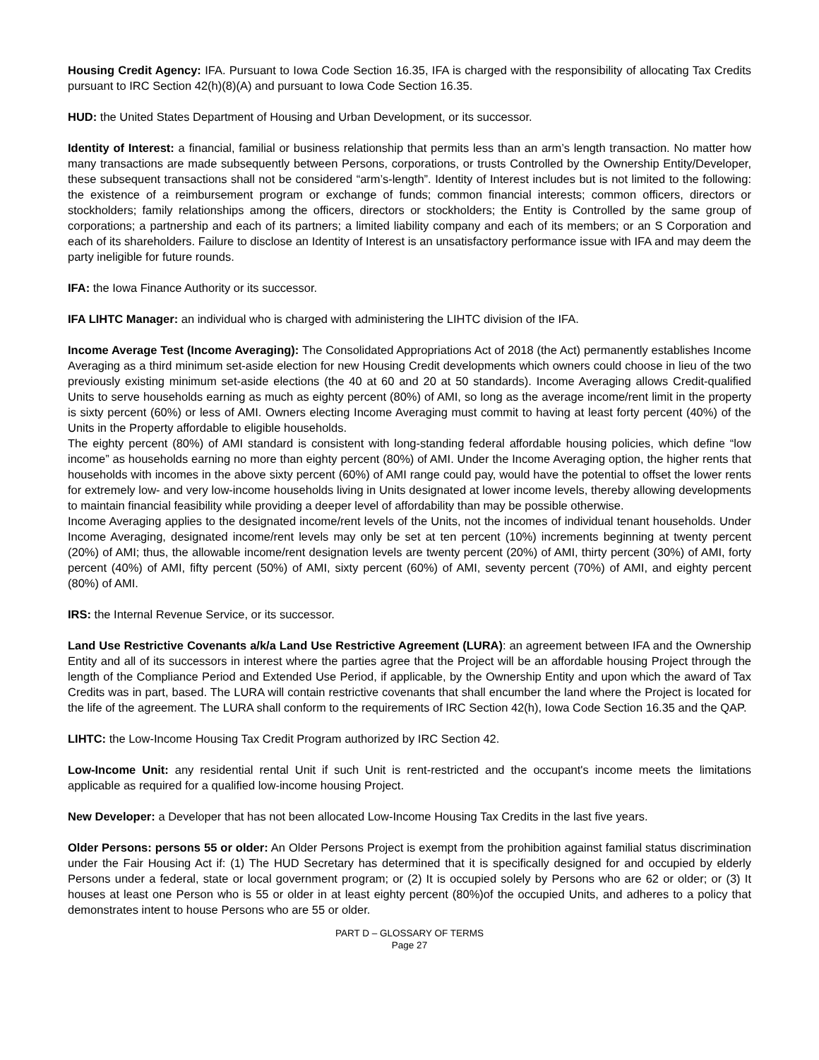Housing Credit Agency: IFA. Pursuant to Iowa Code Section 16.35, IFA is charged with the responsibility of allocating Tax Credits pursuant to IRC Section 42(h)(8)(A) and pursuant to Iowa Code Section 16.35.
HUD: the United States Department of Housing and Urban Development, or its successor.
Identity of Interest: a financial, familial or business relationship that permits less than an arm’s length transaction. No matter how many transactions are made subsequently between Persons, corporations, or trusts Controlled by the Ownership Entity/Developer, these subsequent transactions shall not be considered “arm’s-length”. Identity of Interest includes but is not limited to the following: the existence of a reimbursement program or exchange of funds; common financial interests; common officers, directors or stockholders; family relationships among the officers, directors or stockholders; the Entity is Controlled by the same group of corporations; a partnership and each of its partners; a limited liability company and each of its members; or an S Corporation and each of its shareholders. Failure to disclose an Identity of Interest is an unsatisfactory performance issue with IFA and may deem the party ineligible for future rounds.
IFA: the Iowa Finance Authority or its successor.
IFA LIHTC Manager: an individual who is charged with administering the LIHTC division of the IFA.
Income Average Test (Income Averaging): The Consolidated Appropriations Act of 2018 (the Act) permanently establishes Income Averaging as a third minimum set-aside election for new Housing Credit developments which owners could choose in lieu of the two previously existing minimum set-aside elections (the 40 at 60 and 20 at 50 standards). Income Averaging allows Credit-qualified Units to serve households earning as much as eighty percent (80%) of AMI, so long as the average income/rent limit in the property is sixty percent (60%) or less of AMI. Owners electing Income Averaging must commit to having at least forty percent (40%) of the Units in the Property affordable to eligible households.
The eighty percent (80%) of AMI standard is consistent with long-standing federal affordable housing policies, which define “low income” as households earning no more than eighty percent (80%) of AMI. Under the Income Averaging option, the higher rents that households with incomes in the above sixty percent (60%) of AMI range could pay, would have the potential to offset the lower rents for extremely low- and very low-income households living in Units designated at lower income levels, thereby allowing developments to maintain financial feasibility while providing a deeper level of affordability than may be possible otherwise.
Income Averaging applies to the designated income/rent levels of the Units, not the incomes of individual tenant households. Under Income Averaging, designated income/rent levels may only be set at ten percent (10%) increments beginning at twenty percent (20%) of AMI; thus, the allowable income/rent designation levels are twenty percent (20%) of AMI, thirty percent (30%) of AMI, forty percent (40%) of AMI, fifty percent (50%) of AMI, sixty percent (60%) of AMI, seventy percent (70%) of AMI, and eighty percent (80%) of AMI.
IRS: the Internal Revenue Service, or its successor.
Land Use Restrictive Covenants a/k/a Land Use Restrictive Agreement (LURA): an agreement between IFA and the Ownership Entity and all of its successors in interest where the parties agree that the Project will be an affordable housing Project through the length of the Compliance Period and Extended Use Period, if applicable, by the Ownership Entity and upon which the award of Tax Credits was in part, based. The LURA will contain restrictive covenants that shall encumber the land where the Project is located for the life of the agreement. The LURA shall conform to the requirements of IRC Section 42(h), Iowa Code Section 16.35 and the QAP.
LIHTC: the Low-Income Housing Tax Credit Program authorized by IRC Section 42.
Low-Income Unit: any residential rental Unit if such Unit is rent-restricted and the occupant's income meets the limitations applicable as required for a qualified low-income housing Project.
New Developer: a Developer that has not been allocated Low-Income Housing Tax Credits in the last five years.
Older Persons: persons 55 or older: An Older Persons Project is exempt from the prohibition against familial status discrimination under the Fair Housing Act if: (1) The HUD Secretary has determined that it is specifically designed for and occupied by elderly Persons under a federal, state or local government program; or (2) It is occupied solely by Persons who are 62 or older; or (3) It houses at least one Person who is 55 or older in at least eighty percent (80%)of the occupied Units, and adheres to a policy that demonstrates intent to house Persons who are 55 or older.
PART D – GLOSSARY OF TERMS
Page 27